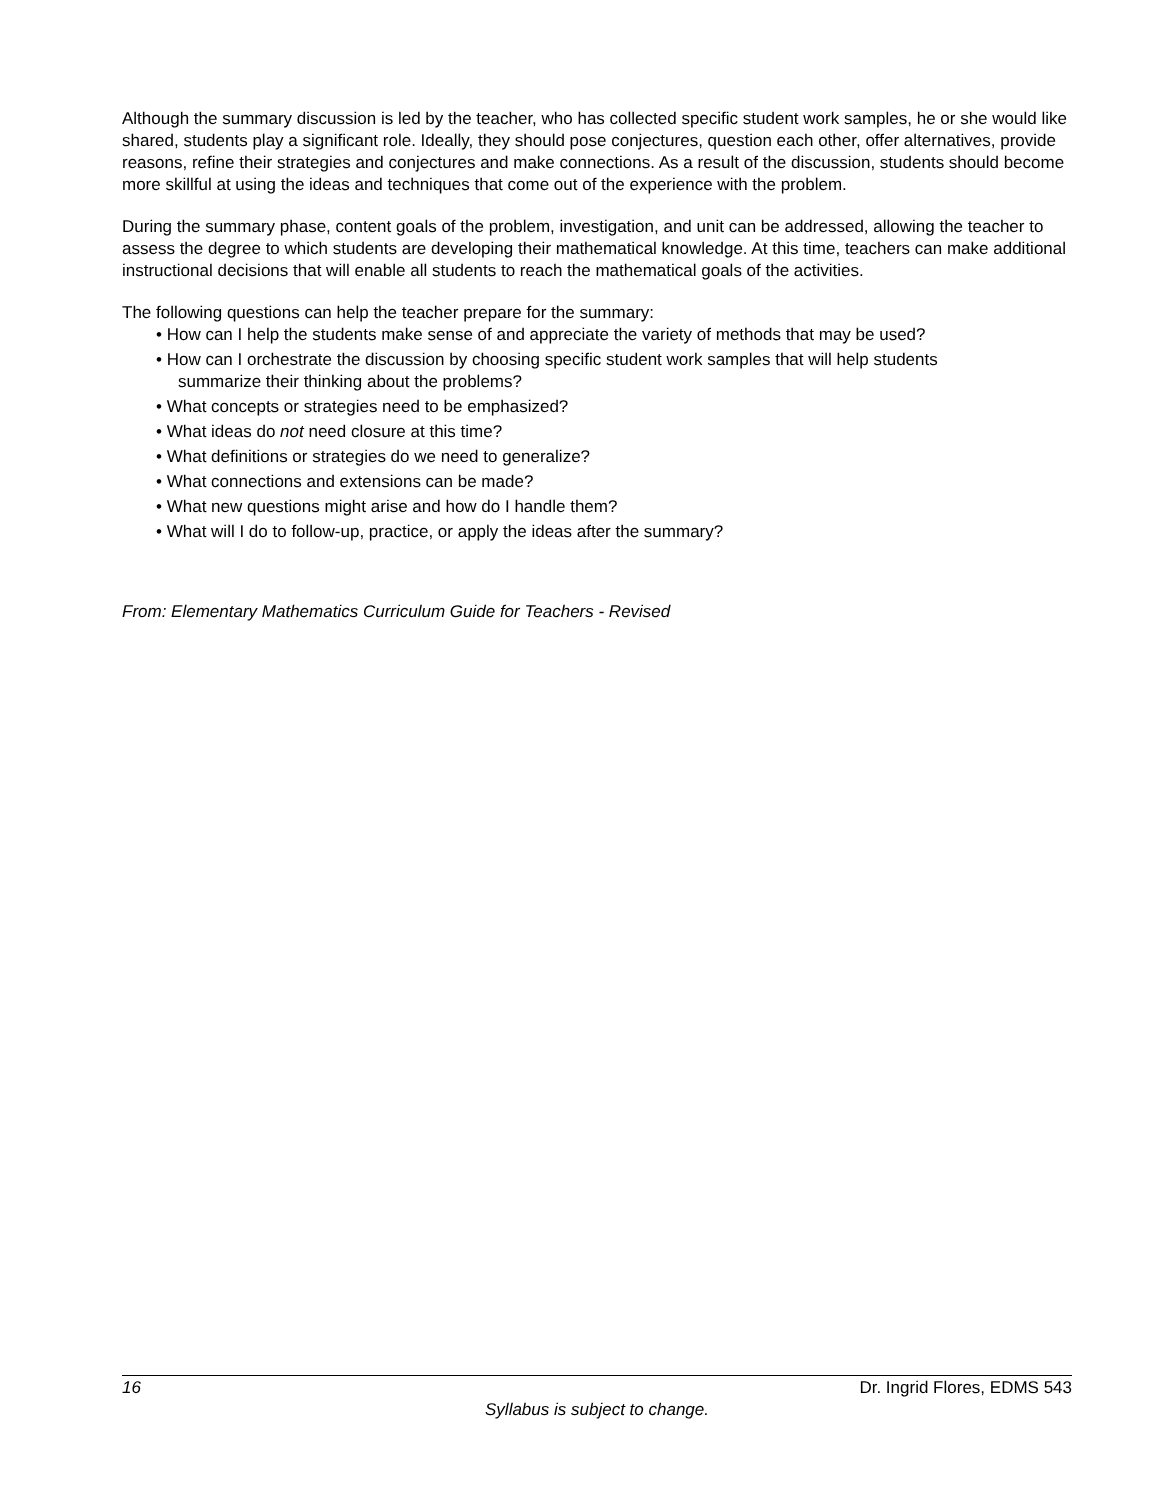Although the summary discussion is led by the teacher, who has collected specific student work samples, he or she would like shared, students play a significant role. Ideally, they should pose conjectures, question each other, offer alternatives, provide reasons, refine their strategies and conjectures and make connections. As a result of the discussion, students should become more skillful at using the ideas and techniques that come out of the experience with the problem.
During the summary phase, content goals of the problem, investigation, and unit can be addressed, allowing the teacher to assess the degree to which students are developing their mathematical knowledge. At this time, teachers can make additional instructional decisions that will enable all students to reach the mathematical goals of the activities.
The following questions can help the teacher prepare for the summary:
• How can I help the students make sense of and appreciate the variety of methods that may be used?
• How can I orchestrate the discussion by choosing specific student work samples that will help students
summarize their thinking about the problems?
• What concepts or strategies need to be emphasized?
• What ideas do not need closure at this time?
• What definitions or strategies do we need to generalize?
• What connections and extensions can be made?
• What new questions might arise and how do I handle them?
• What will I do to follow-up, practice, or apply the ideas after the summary?
From: Elementary Mathematics Curriculum Guide for Teachers - Revised
16 Dr. Ingrid Flores, EDMS 543
Syllabus is subject to change.